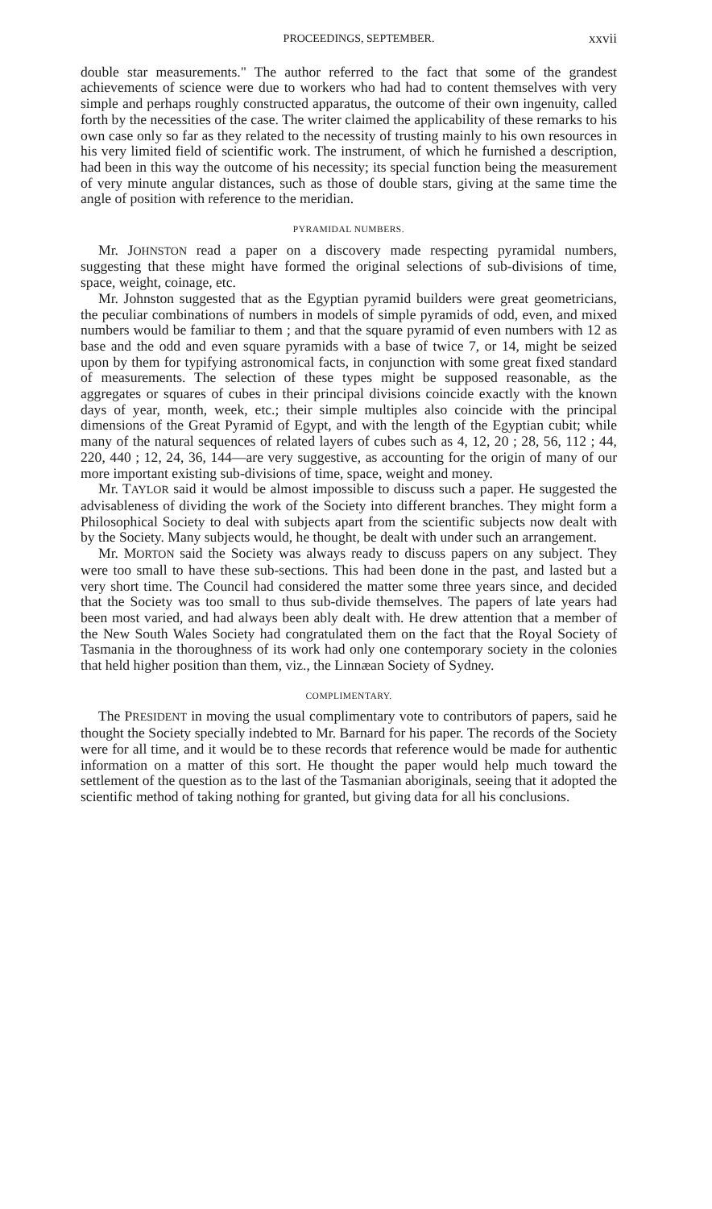PROCEEDINGS, SEPTEMBER. xxvii
double star measurements." The author referred to the fact that some of the grandest achievements of science were due to workers who had had to content themselves with very simple and perhaps roughly constructed apparatus, the outcome of their own ingenuity, called forth by the necessities of the case. The writer claimed the applicability of these remarks to his own case only so far as they related to the necessity of trusting mainly to his own resources in his very limited field of scientific work. The instrument, of which he furnished a description, had been in this way the outcome of his necessity; its special function being the measurement of very minute angular distances, such as those of double stars, giving at the same time the angle of position with reference to the meridian.
PYRAMIDAL NUMBERS.
Mr. JOHNSTON read a paper on a discovery made respecting pyramidal numbers, suggesting that these might have formed the original selections of sub-divisions of time, space, weight, coinage, etc.
Mr. Johnston suggested that as the Egyptian pyramid builders were great geometricians, the peculiar combinations of numbers in models of simple pyramids of odd, even, and mixed numbers would be familiar to them ; and that the square pyramid of even numbers with 12 as base and the odd and even square pyramids with a base of twice 7, or 14, might be seized upon by them for typifying astronomical facts, in conjunction with some great fixed standard of measurements. The selection of these types might be supposed reasonable, as the aggregates or squares of cubes in their principal divisions coincide exactly with the known days of year, month, week, etc.; their simple multiples also coincide with the principal dimensions of the Great Pyramid of Egypt, and with the length of the Egyptian cubit; while many of the natural sequences of related layers of cubes such as 4, 12, 20 ; 28, 56, 112 ; 44, 220, 440 ; 12, 24, 36, 144—are very suggestive, as accounting for the origin of many of our more important existing sub-divisions of time, space, weight and money.
Mr. TAYLOR said it would be almost impossible to discuss such a paper. He suggested the advisableness of dividing the work of the Society into different branches. They might form a Philosophical Society to deal with subjects apart from the scientific subjects now dealt with by the Society. Many subjects would, he thought, be dealt with under such an arrangement.
Mr. MORTON said the Society was always ready to discuss papers on any subject. They were too small to have these sub-sections. This had been done in the past, and lasted but a very short time. The Council had considered the matter some three years since, and decided that the Society was too small to thus sub-divide themselves. The papers of late years had been most varied, and had always been ably dealt with. He drew attention that a member of the New South Wales Society had congratulated them on the fact that the Royal Society of Tasmania in the thoroughness of its work had only one contemporary society in the colonies that held higher position than them, viz., the Linnæan Society of Sydney.
COMPLIMENTARY.
The PRESIDENT in moving the usual complimentary vote to contributors of papers, said he thought the Society specially indebted to Mr. Barnard for his paper. The records of the Society were for all time, and it would be to these records that reference would be made for authentic information on a matter of this sort. He thought the paper would help much toward the settlement of the question as to the last of the Tasmanian aboriginals, seeing that it adopted the scientific method of taking nothing for granted, but giving data for all his conclusions.